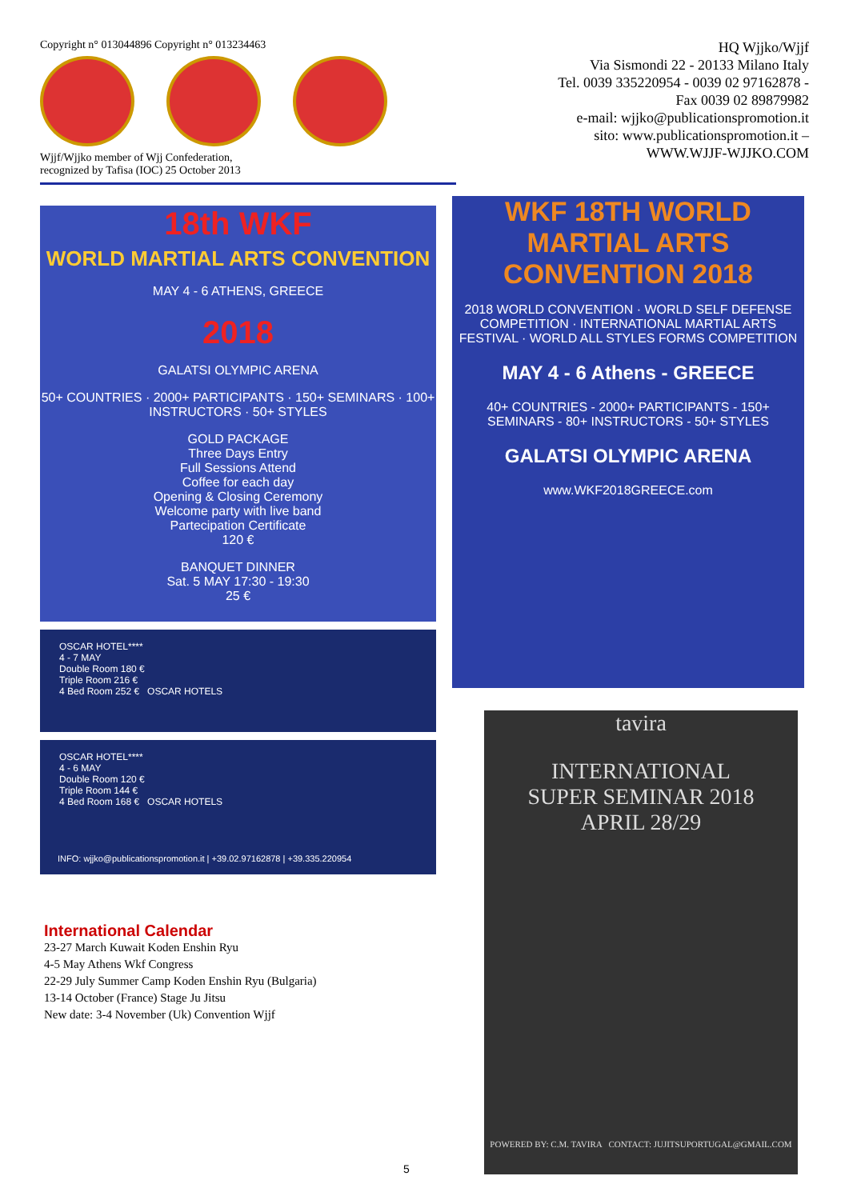Copyright n° 013044896 Copyright n° 013234463
Wjjf/Wjjko member of Wjj Confederation,
recognized by Tafisa (IOC) 25 October 2013
HQ Wjjko/Wjjf
Via Sismondi 22 - 20133 Milano Italy
Tel. 0039 335220954 - 0039 02 97162878 -
Fax 0039 02 89879982
e-mail: wjjko@publicationspromotion.it
sito: www.publicationspromotion.it –
WWW.WJJF-WJJKO.COM
18th WKF
WORLD MARTIAL ARTS CONVENTION
MAY 4 - 6 ATHENS, GREECE
2018
GALATSI OLYMPIC ARENA
50+ COUNTRIES · 2000+ PARTICIPANTS · 150+ SEMINARS · 100+ INSTRUCTORS · 50+ STYLES
GOLD PACKAGE
Three Days Entry
Full Sessions Attend
Coffee for each day
Opening & Closing Ceremony
Welcome party with live band
Partecipation Certificate
120 €
BANQUET DINNER
Sat. 5 MAY 17:30 - 19:30
25 €
OSCAR HOTEL****
4 - 7 MAY
Double Room 180 €
Triple Room 216 €
4 Bed Room 252 € OSCAR HOTELS
OSCAR HOTEL****
4 - 6 MAY
Double Room 120 €
Triple Room 144 €
4 Bed Room 168 € OSCAR HOTELS
INFO: wjjko@publicationspromotion.it | +39.02.97162878 | +39.335.220954
International Calendar
23-27 March Kuwait Koden Enshin Ryu
4-5 May Athens Wkf Congress
22-29 July Summer Camp Koden Enshin Ryu (Bulgaria)
13-14 October (France) Stage Ju Jitsu
New date: 3-4 November (Uk) Convention Wjjf
WKF 18TH WORLD MARTIAL ARTS CONVENTION 2018
2018 WORLD CONVENTION · WORLD SELF DEFENSE COMPETITION · INTERNATIONAL MARTIAL ARTS FESTIVAL · WORLD ALL STYLES FORMS COMPETITION
MAY 4 - 6 Athens - GREECE
40+ COUNTRIES - 2000+ PARTICIPANTS - 150+ SEMINARS - 80+ INSTRUCTORS - 50+ STYLES
GALATSI OLYMPIC ARENA
www.WKF2018GREECE.com
tavira
INTERNATIONAL
SUPER SEMINAR 2018
APRIL 28/29
POWERED BY: C.M. TAVIRA CONTACT: JUJITSUPORTUGAL@GMAIL.COM
5